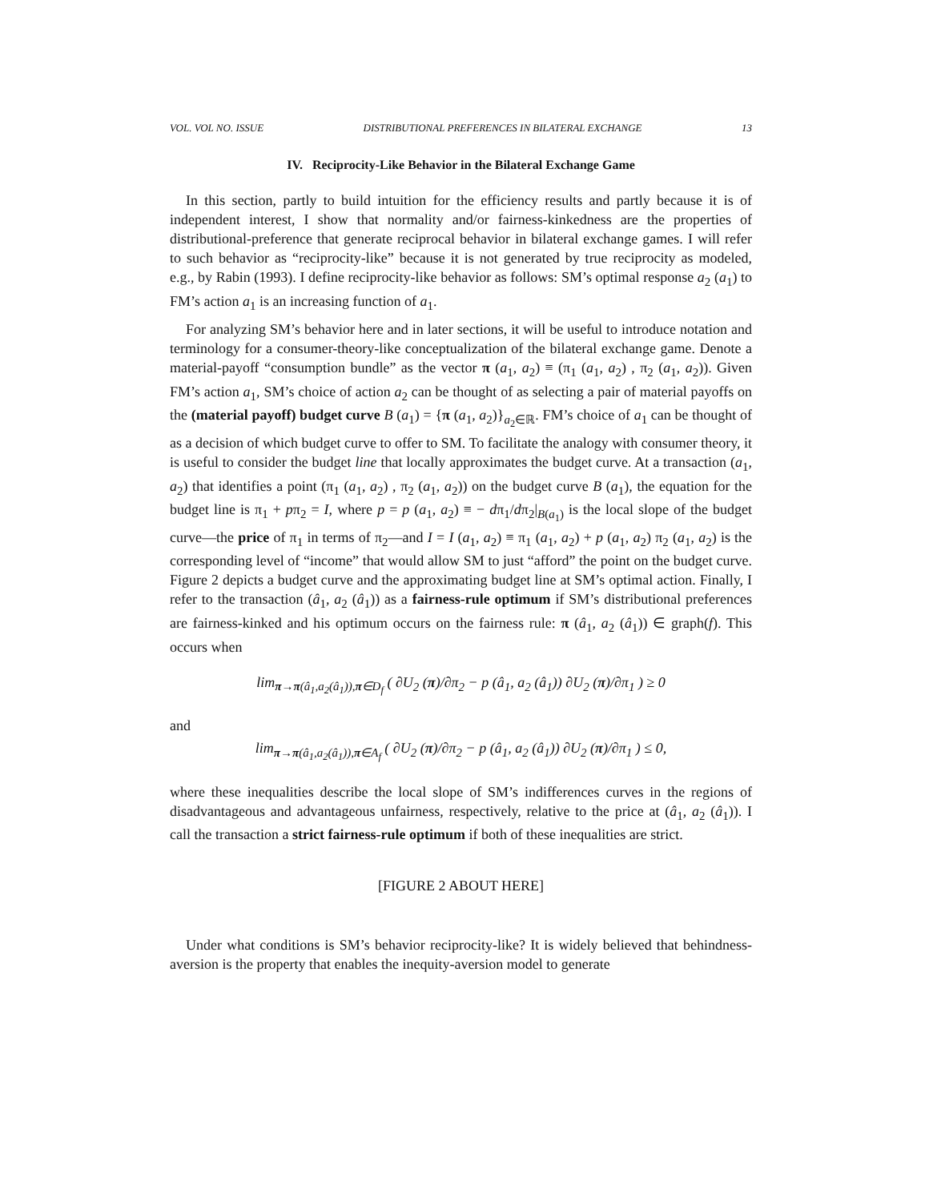VOL. VOL NO. ISSUE DISTRIBUTIONAL PREFERENCES IN BILATERAL EXCHANGE 13
IV. Reciprocity-Like Behavior in the Bilateral Exchange Game
In this section, partly to build intuition for the efficiency results and partly because it is of independent interest, I show that normality and/or fairness-kinkedness are the properties of distributional-preference that generate reciprocal behavior in bilateral exchange games. I will refer to such behavior as “reciprocity-like” because it is not generated by true reciprocity as modeled, e.g., by Rabin (1993). I define reciprocity-like behavior as follows: SM’s optimal response a<sub>2</sub> (a<sub>1</sub>) to FM’s action a<sub>1</sub> is an increasing function of a<sub>1</sub>.
For analyzing SM’s behavior here and in later sections, it will be useful to introduce notation and terminology for a consumer-theory-like conceptualization of the bilateral exchange game. Denote a material-payoff “consumption bundle” as the vector π (a<sub>1</sub>, a<sub>2</sub>) ≡ (π<sub>1</sub> (a<sub>1</sub>, a<sub>2</sub>) , π<sub>2</sub> (a<sub>1</sub>, a<sub>2</sub>)). Given FM’s action a<sub>1</sub>, SM’s choice of action a<sub>2</sub> can be thought of as selecting a pair of material payoffs on the (material payoff) budget curve B (a<sub>1</sub>) = {π (a<sub>1</sub>, a<sub>2</sub>)}<sub>a<sub>2</sub>∈ℝ</sub>. FM’s choice of a<sub>1</sub> can be thought of as a decision of which budget curve to offer to SM. To facilitate the analogy with consumer theory, it is useful to consider the budget line that locally approximates the budget curve. At a transaction (a<sub>1</sub>, a<sub>2</sub>) that identifies a point (π<sub>1</sub> (a<sub>1</sub>, a<sub>2</sub>) , π<sub>2</sub> (a<sub>1</sub>, a<sub>2</sub>)) on the budget curve B (a<sub>1</sub>), the equation for the budget line is π<sub>1</sub> + pπ<sub>2</sub> = I, where p = p (a<sub>1</sub>, a<sub>2</sub>) ≡ − dπ<sub>1</sub>/dπ<sub>2</sub>|<sub>B(a<sub>1</sub>)</sub> is the local slope of the budget curve—the price of π<sub>1</sub> in terms of π<sub>2</sub>—and I = I (a<sub>1</sub>, a<sub>2</sub>) ≡ π<sub>1</sub> (a<sub>1</sub>, a<sub>2</sub>) + p (a<sub>1</sub>, a<sub>2</sub>) π<sub>2</sub> (a<sub>1</sub>, a<sub>2</sub>) is the corresponding level of “income” that would allow SM to just “afford” the point on the budget curve. Figure 2 depicts a budget curve and the approximating budget line at SM’s optimal action. Finally, I refer to the transaction (â<sub>1</sub>, a<sub>2</sub> (â<sub>1</sub>)) as a fairness-rule optimum if SM’s distributional preferences are fairness-kinked and his optimum occurs on the fairness rule: π (â<sub>1</sub>, a<sub>2</sub> (â<sub>1</sub>)) ∈ graph(f). This occurs when
lim<sub>π→π(â<sub>1</sub>,a<sub>2</sub>(â<sub>1</sub>)),π∈D<sub>f</sub></sub> ( ∂U<sub>2</sub> (π)/∂π<sub>2</sub> − p (â<sub>1</sub>, a<sub>2</sub> (â<sub>1</sub>)) ∂U<sub>2</sub> (π)/∂π<sub>1</sub> ) ≥ 0
and
lim<sub>π→π(â<sub>1</sub>,a<sub>2</sub>(â<sub>1</sub>)),π∈A<sub>f</sub></sub> ( ∂U<sub>2</sub> (π)/∂π<sub>2</sub> − p (â<sub>1</sub>, a<sub>2</sub> (â<sub>1</sub>)) ∂U<sub>2</sub> (π)/∂π<sub>1</sub> ) ≤ 0,
where these inequalities describe the local slope of SM’s indifferences curves in the regions of disadvantageous and advantageous unfairness, respectively, relative to the price at (â<sub>1</sub>, a<sub>2</sub> (â<sub>1</sub>)). I call the transaction a strict fairness-rule optimum if both of these inequalities are strict.
[FIGURE 2 ABOUT HERE]
Under what conditions is SM’s behavior reciprocity-like? It is widely believed that behindness-aversion is the property that enables the inequity-aversion model to generate